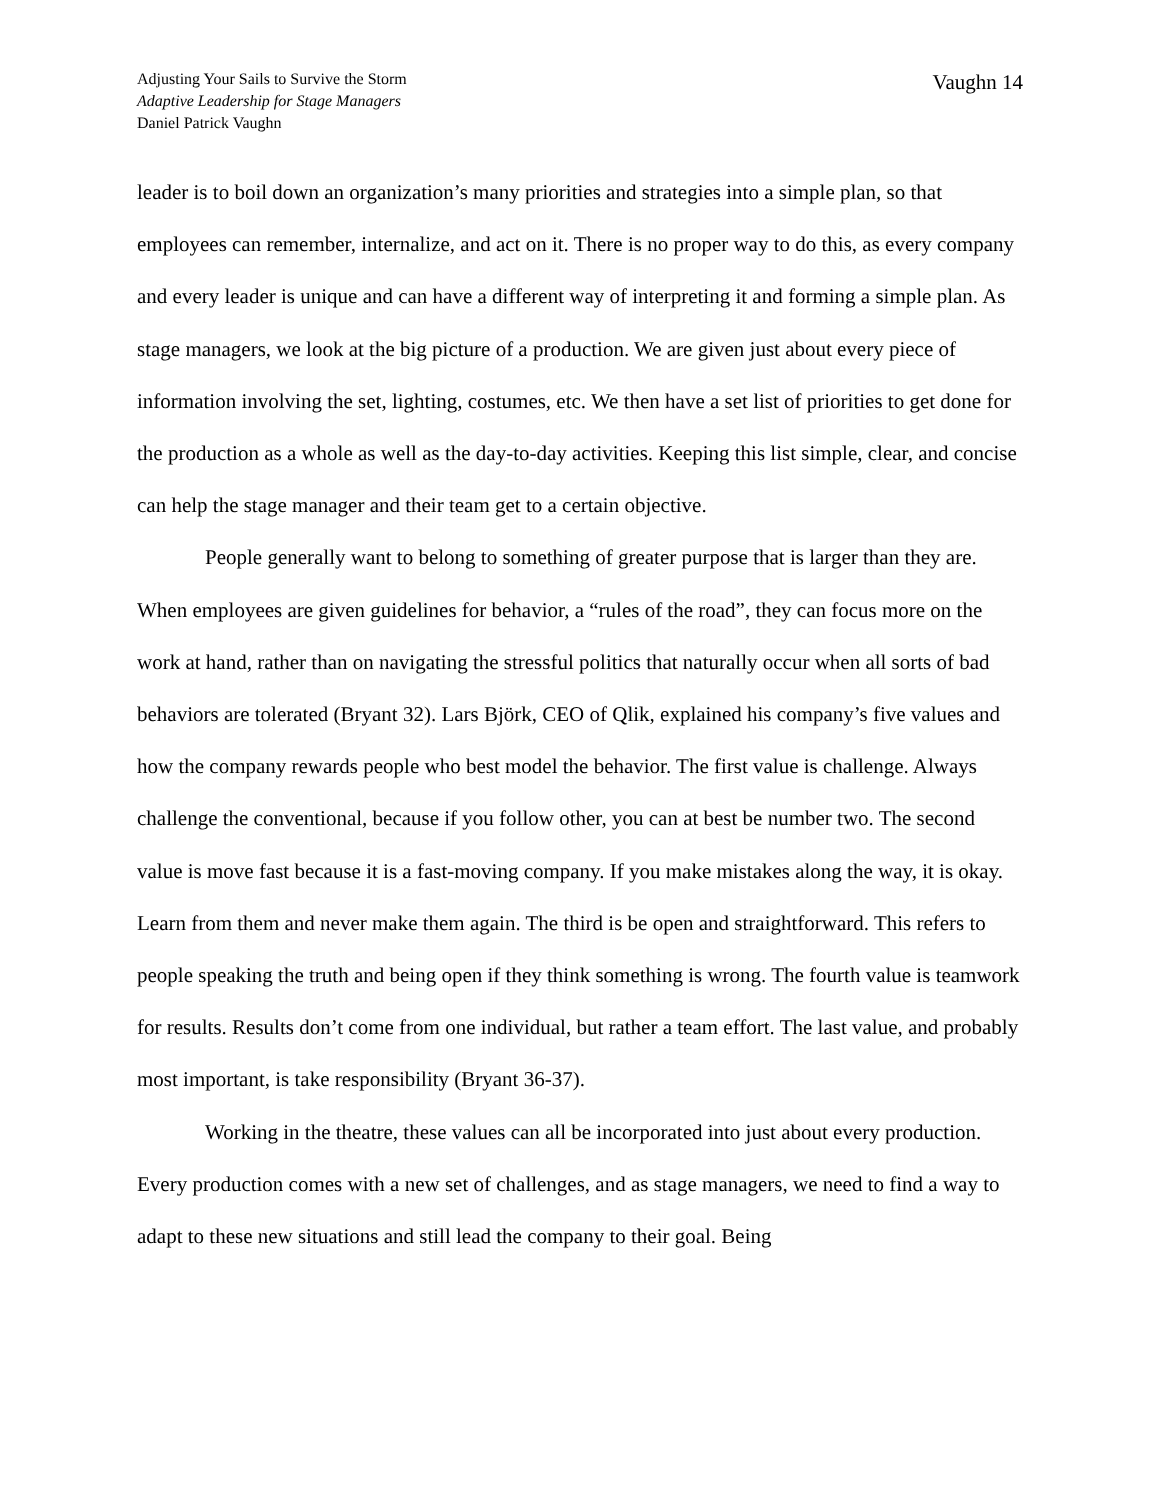Adjusting Your Sails to Survive the Storm
Adaptive Leadership for Stage Managers
Daniel Patrick Vaughn
Vaughn 14
leader is to boil down an organization’s many priorities and strategies into a simple plan, so that employees can remember, internalize, and act on it. There is no proper way to do this, as every company and every leader is unique and can have a different way of interpreting it and forming a simple plan. As stage managers, we look at the big picture of a production. We are given just about every piece of information involving the set, lighting, costumes, etc. We then have a set list of priorities to get done for the production as a whole as well as the day-to-day activities. Keeping this list simple, clear, and concise can help the stage manager and their team get to a certain objective.
People generally want to belong to something of greater purpose that is larger than they are. When employees are given guidelines for behavior, a “rules of the road”, they can focus more on the work at hand, rather than on navigating the stressful politics that naturally occur when all sorts of bad behaviors are tolerated (Bryant 32). Lars Björk, CEO of Qlik, explained his company’s five values and how the company rewards people who best model the behavior. The first value is challenge. Always challenge the conventional, because if you follow other, you can at best be number two. The second value is move fast because it is a fast-moving company. If you make mistakes along the way, it is okay. Learn from them and never make them again. The third is be open and straightforward. This refers to people speaking the truth and being open if they think something is wrong. The fourth value is teamwork for results. Results don’t come from one individual, but rather a team effort. The last value, and probably most important, is take responsibility (Bryant 36-37).
Working in the theatre, these values can all be incorporated into just about every production. Every production comes with a new set of challenges, and as stage managers, we need to find a way to adapt to these new situations and still lead the company to their goal. Being